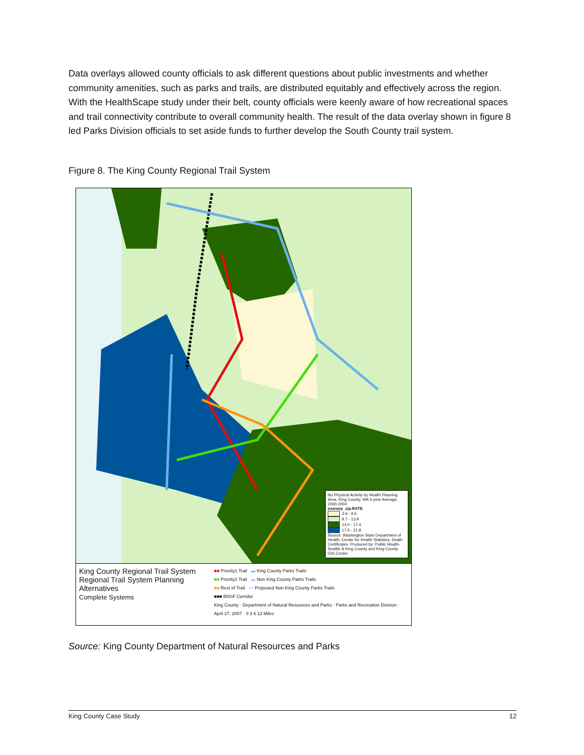Data overlays allowed county officials to ask different questions about public investments and whether community amenities, such as parks and trails, are distributed equitably and effectively across the region. With the HealthScape study under their belt, county officials were keenly aware of how recreational spaces and trail connectivity contribute to overall community health. The result of the data overlay shown in figure 8 led Parks Division officials to set aside funds to further develop the South County trail system.
Figure 8. The King County Regional Trail System
No Physical Activity by Health Planning Area, King County, WA 5-year Average, 2000-2004
exerany_zip.RATE
3.6 - 9.6
9.7 - 13.9
14.0 - 17.4
17.5 - 21.8
Source: Washington State Department of Health, Center for Health Statistics, Death Certificates. Produced by: Public Health-Seattle & King County and King County GIS Center
King County Regional Trail System
Regional Trail System Planning Alternatives
Complete Systems
■■ Priority1 Trail ▬ King County Parks Trails
■■ Priority2 Trail ▬ Non King County Parks Trails
■■ Rest of Trail ▪▪▪ Proposed Non King County Parks Trails
■■■ BNSF Corridor
King County · Department of Natural Resources and Parks · Parks and Recreation Division · April 27, 2007 · 0 3 6 12 Miles
Source: King County Department of Natural Resources and Parks
King County Case Study 12